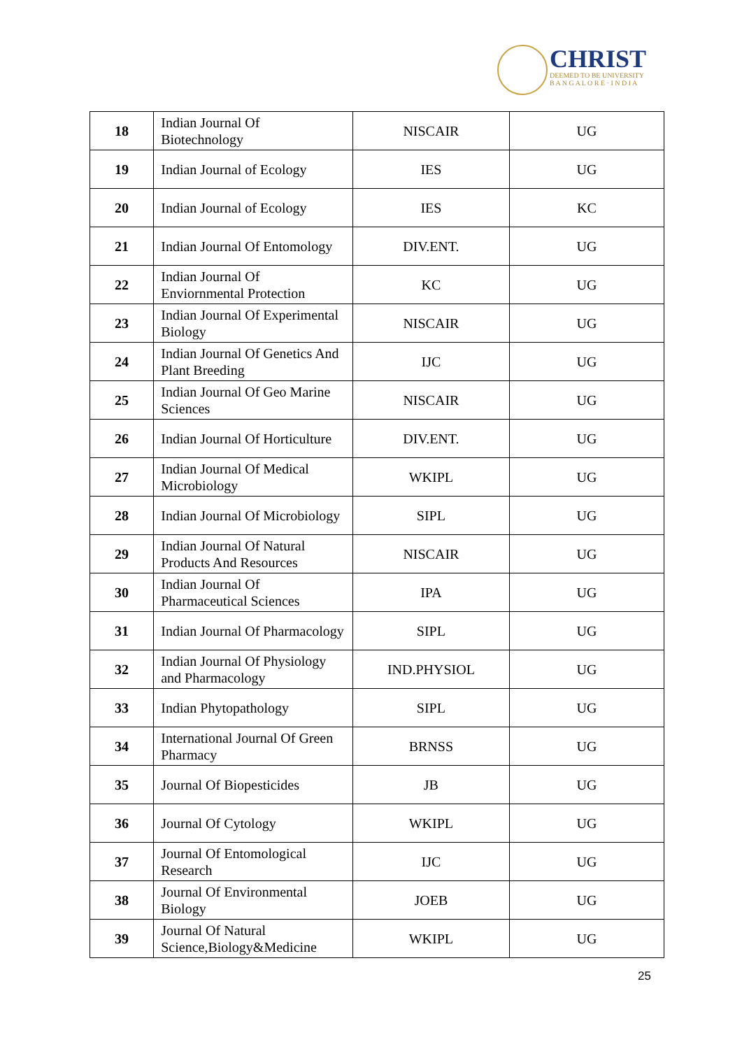CHRIST
DEEMED TO BE UNIVERSITY
B A N G A L O R E · I N D I A
| 18 | Indian Journal Of Biotechnology | NISCAIR | UG |
| 19 | Indian Journal of Ecology | IES | UG |
| 20 | Indian Journal of Ecology | IES | KC |
| 21 | Indian Journal Of Entomology | DIV.ENT. | UG |
| 22 | Indian Journal Of Enviornmental Protection | KC | UG |
| 23 | Indian Journal Of Experimental Biology | NISCAIR | UG |
| 24 | Indian Journal Of Genetics And Plant Breeding | IJC | UG |
| 25 | Indian Journal Of Geo Marine Sciences | NISCAIR | UG |
| 26 | Indian Journal Of Horticulture | DIV.ENT. | UG |
| 27 | Indian Journal Of Medical Microbiology | WKIPL | UG |
| 28 | Indian Journal Of Microbiology | SIPL | UG |
| 29 | Indian Journal Of Natural Products And Resources | NISCAIR | UG |
| 30 | Indian Journal Of Pharmaceutical Sciences | IPA | UG |
| 31 | Indian Journal Of Pharmacology | SIPL | UG |
| 32 | Indian Journal Of Physiology and Pharmacology | IND.PHYSIOL | UG |
| 33 | Indian Phytopathology | SIPL | UG |
| 34 | International Journal Of Green Pharmacy | BRNSS | UG |
| 35 | Journal Of Biopesticides | JB | UG |
| 36 | Journal Of Cytology | WKIPL | UG |
| 37 | Journal Of Entomological Research | IJC | UG |
| 38 | Journal Of Environmental Biology | JOEB | UG |
| 39 | Journal Of Natural Science,Biology&Medicine | WKIPL | UG |
25